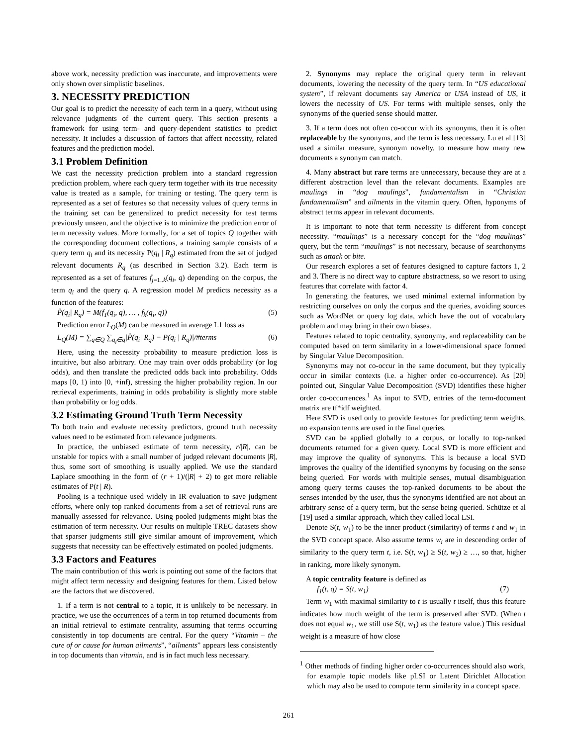above work, necessity prediction was inaccurate, and improvements were only shown over simplistic baselines.
3. NECESSITY PREDICTION
Our goal is to predict the necessity of each term in a query, without using relevance judgments of the current query. This section presents a framework for using term- and query-dependent statistics to predict necessity. It includes a discussion of factors that affect necessity, related features and the prediction model.
3.1 Problem Definition
We cast the necessity prediction problem into a standard regression prediction problem, where each query term together with its true necessity value is treated as a sample, for training or testing. The query term is represented as a set of features so that necessity values of query terms in the training set can be generalized to predict necessity for test terms previously unseen, and the objective is to minimize the prediction error of term necessity values. More formally, for a set of topics Q together with the corresponding document collections, a training sample consists of a query term q<sub>i</sub> and its necessity P(q<sub>i</sub> | R<sub>q</sub>) estimated from the set of judged relevant documents R<sub>q</sub> (as described in Section 3.2). Each term is represented as a set of features f<sub>j=1..k</sub>(q<sub>i</sub>, q) depending on the corpus, the term q<sub>i</sub> and the query q. A regression model M predicts necessity as a function of the features:
P̂(q<sub>i</sub>| R<sub>q</sub>) = M(f<sub>1</sub>(q<sub>i</sub>, q), … , f<sub>k</sub>(q<sub>i</sub>, q)) (5)
Prediction error L<sub>Q</sub>(M) can be measured in average L1 loss as
L<sub>Q</sub>(M) = ∑<sub>q∈Q</sub> ∑<sub>q<sub>i</sub>∈q</sub>|P̂(q<sub>i</sub>| R<sub>q</sub>) − P(q<sub>i</sub> | R<sub>q</sub>)|/#terms (6)
Here, using the necessity probability to measure prediction loss is intuitive, but also arbitrary. One may train over odds probability (or log odds), and then translate the predicted odds back into probability. Odds maps [0, 1) into [0, +inf), stressing the higher probability region. In our retrieval experiments, training in odds probability is slightly more stable than probability or log odds.
3.2 Estimating Ground Truth Term Necessity
To both train and evaluate necessity predictors, ground truth necessity values need to be estimated from relevance judgments.
In practice, the unbiased estimate of term necessity, r/|R|, can be unstable for topics with a small number of judged relevant documents |R|, thus, some sort of smoothing is usually applied. We use the standard Laplace smoothing in the form of (r + 1)/(|R| + 2) to get more reliable estimates of P(t | R).
Pooling is a technique used widely in IR evaluation to save judgment efforts, where only top ranked documents from a set of retrieval runs are manually assessed for relevance. Using pooled judgments might bias the estimation of term necessity. Our results on multiple TREC datasets show that sparser judgments still give similar amount of improvement, which suggests that necessity can be effectively estimated on pooled judgments.
3.3 Factors and Features
The main contribution of this work is pointing out some of the factors that might affect term necessity and designing features for them. Listed below are the factors that we discovered.
1. If a term is not central to a topic, it is unlikely to be necessary. In practice, we use the occurrences of a term in top returned documents from an initial retrieval to estimate centrality, assuming that terms occurring consistently in top documents are central. For the query “Vitamin – the cure of or cause for human ailments”, “ailments” appears less consistently in top documents than vitamin, and is in fact much less necessary.
2. Synonyms may replace the original query term in relevant documents, lowering the necessity of the query term. In “US educational system”, if relevant documents say America or USA instead of US, it lowers the necessity of US. For terms with multiple senses, only the synonyms of the queried sense should matter.
3. If a term does not often co-occur with its synonyms, then it is often replaceable by the synonyms, and the term is less necessary. Lu et al [13] used a similar measure, synonym novelty, to measure how many new documents a synonym can match.
4. Many abstract but rare terms are unnecessary, because they are at a different abstraction level than the relevant documents. Examples are maulings in “dog maulings”, fundamentalism in “Christian fundamentalism” and ailments in the vitamin query. Often, hyponyms of abstract terms appear in relevant documents.
It is important to note that term necessity is different from concept necessity. “maulings” is a necessary concept for the “dog maulings” query, but the term “maulings” is not necessary, because of searchonyms such as attack or bite.
Our research explores a set of features designed to capture factors 1, 2 and 3. There is no direct way to capture abstractness, so we resort to using features that correlate with factor 4.
In generating the features, we used minimal external information by restricting ourselves on only the corpus and the queries, avoiding sources such as WordNet or query log data, which have the out of vocabulary problem and may bring in their own biases.
Features related to topic centrality, synonymy, and replaceability can be computed based on term similarity in a lower-dimensional space formed by Singular Value Decomposition.
Synonyms may not co-occur in the same document, but they typically occur in similar contexts (i.e. a higher order co-occurrence). As [20] pointed out, Singular Value Decomposition (SVD) identifies these higher order co-occurrences.<sup>1</sup> As input to SVD, entries of the term-document matrix are tf*idf weighted.
Here SVD is used only to provide features for predicting term weights, no expansion terms are used in the final queries.
SVD can be applied globally to a corpus, or locally to top-ranked documents returned for a given query. Local SVD is more efficient and may improve the quality of synonyms. This is because a local SVD improves the quality of the identified synonyms by focusing on the sense being queried. For words with multiple senses, mutual disambiguation among query terms causes the top-ranked documents to be about the senses intended by the user, thus the synonyms identified are not about an arbitrary sense of a query term, but the sense being queried. Schütze et al [19] used a similar approach, which they called local LSI.
Denote S(t, w<sub>1</sub>) to be the inner product (similarity) of terms t and w<sub>1</sub> in the SVD concept space. Also assume terms w<sub>i</sub> are in descending order of similarity to the query term t, i.e. S(t, w<sub>1</sub>) ≥ S(t, w<sub>2</sub>) ≥ …, so that, higher in ranking, more likely synonym.
A topic centrality feature is defined as
f<sub>1</sub>(t, q) = S(t, w<sub>1</sub>) (7)
Term w<sub>1</sub> with maximal similarity to t is usually t itself, thus this feature indicates how much weight of the term is preserved after SVD. (When t does not equal w<sub>1</sub>, we still use S(t, w<sub>1</sub>) as the feature value.) This residual weight is a measure of how close
<sup>1</sup> Other methods of finding higher order co-occurrences should also work, for example topic models like pLSI or Latent Dirichlet Allocation which may also be used to compute term similarity in a concept space.
261